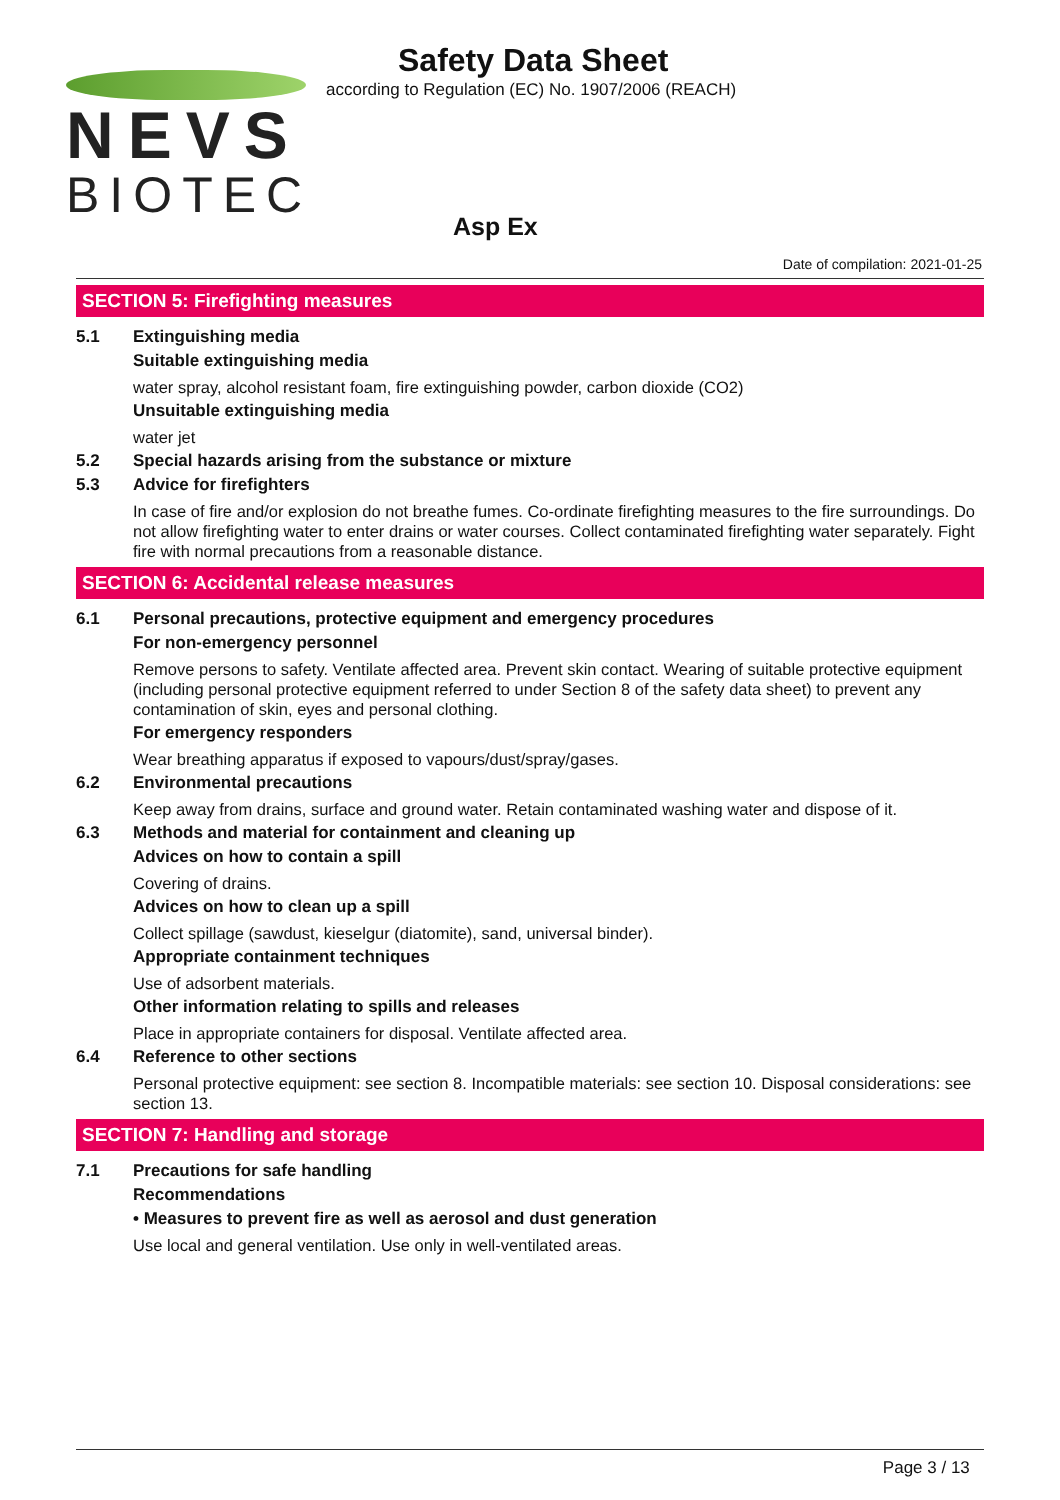NEVS
BIOTEC
Safety Data Sheet
according to Regulation (EC) No. 1907/2006 (REACH)
Asp Ex
Date of compilation: 2021-01-25
SECTION 5: Firefighting measures
5.1 Extinguishing media
Suitable extinguishing media
water spray, alcohol resistant foam, fire extinguishing powder, carbon dioxide (CO2)
Unsuitable extinguishing media
water jet
5.2 Special hazards arising from the substance or mixture
5.3 Advice for firefighters
In case of fire and/or explosion do not breathe fumes. Co-ordinate firefighting measures to the fire surroundings. Do not allow firefighting water to enter drains or water courses. Collect contaminated firefighting water separately. Fight fire with normal precautions from a reasonable distance.
SECTION 6: Accidental release measures
6.1 Personal precautions, protective equipment and emergency procedures
For non-emergency personnel
Remove persons to safety. Ventilate affected area. Prevent skin contact. Wearing of suitable protective equipment (including personal protective equipment referred to under Section 8 of the safety data sheet) to prevent any contamination of skin, eyes and personal clothing.
For emergency responders
Wear breathing apparatus if exposed to vapours/dust/spray/gases.
6.2 Environmental precautions
Keep away from drains, surface and ground water. Retain contaminated washing water and dispose of it.
6.3 Methods and material for containment and cleaning up
Advices on how to contain a spill
Covering of drains.
Advices on how to clean up a spill
Collect spillage (sawdust, kieselgur (diatomite), sand, universal binder).
Appropriate containment techniques
Use of adsorbent materials.
Other information relating to spills and releases
Place in appropriate containers for disposal. Ventilate affected area.
6.4 Reference to other sections
Personal protective equipment: see section 8. Incompatible materials: see section 10. Disposal considerations: see section 13.
SECTION 7: Handling and storage
7.1 Precautions for safe handling
Recommendations
• Measures to prevent fire as well as aerosol and dust generation
Use local and general ventilation. Use only in well-ventilated areas.
Page 3 / 13